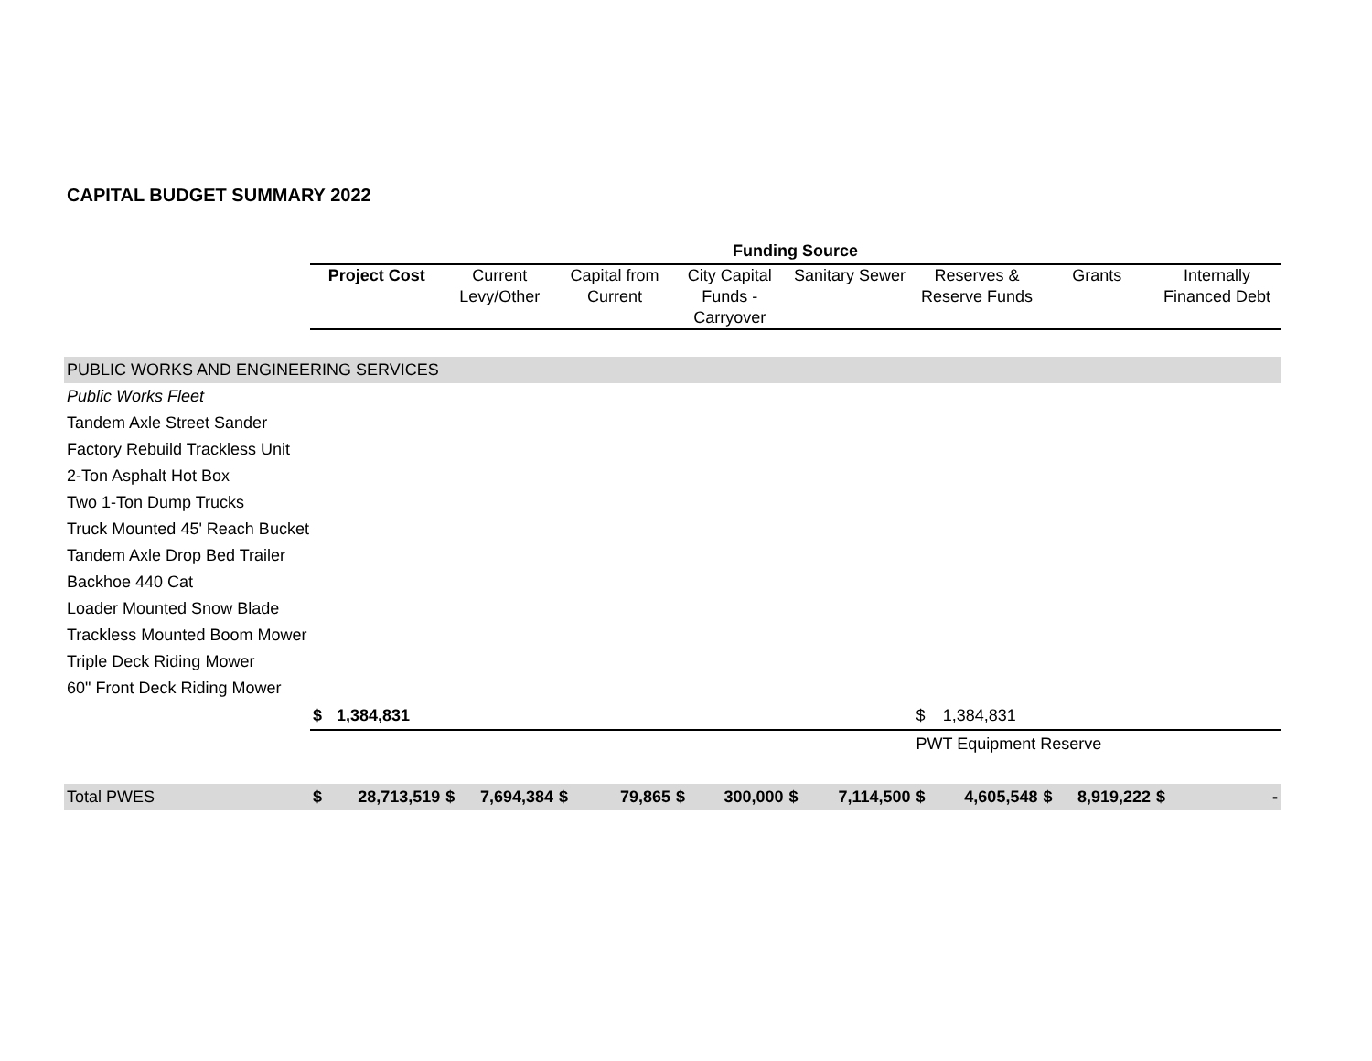CAPITAL BUDGET SUMMARY 2022
| | Funding Source | | | | | | | | | | | | | | | |
| | Project Cost | | Current Levy/Other | | Capital from Current | | City Capital Funds - Carryover | | Sanitary Sewer | | Reserves & Reserve Funds | | Grants | | Internally Financed Debt | |
| PUBLIC WORKS AND ENGINEERING SERVICES | | | | | | | | | | | | | | | | |
| Public Works Fleet | | | | | | | | | | | | | | | | |
| Tandem Axle Street Sander | | | | | | | | | | | | | | | | |
| Factory Rebuild Trackless Unit | | | | | | | | | | | | | | | | |
| 2-Ton Asphalt Hot Box | | | | | | | | | | | | | | | | |
| Two 1-Ton Dump Trucks | | | | | | | | | | | | | | | | |
| Truck Mounted 45' Reach Bucket | | | | | | | | | | | | | | | | |
| Tandem Axle Drop Bed Trailer | | | | | | | | | | | | | | | | |
| Backhoe 440 Cat | | | | | | | | | | | | | | | | |
| Loader Mounted Snow Blade | | | | | | | | | | | | | | | | |
| Trackless Mounted Boom Mower | | | | | | | | | | | | | | | | |
| Triple Deck Riding Mower | | | | | | | | | | | | | | | | |
| 60" Front Deck Riding Mower | | | | | | | | | | | | | | | | |
| | $ | 1,384,831 | | | | | | | | | $ | 1,384,831 | | | | |
| | | | | | | | | | | | PWT Equipment Reserve | | | | | |
| Total PWES | $ | 28,713,519 | $ | 7,694,384 | $ | 79,865 | $ | 300,000 | $ | 7,114,500 | $ | 4,605,548 | $ | 8,919,222 | $ | - |